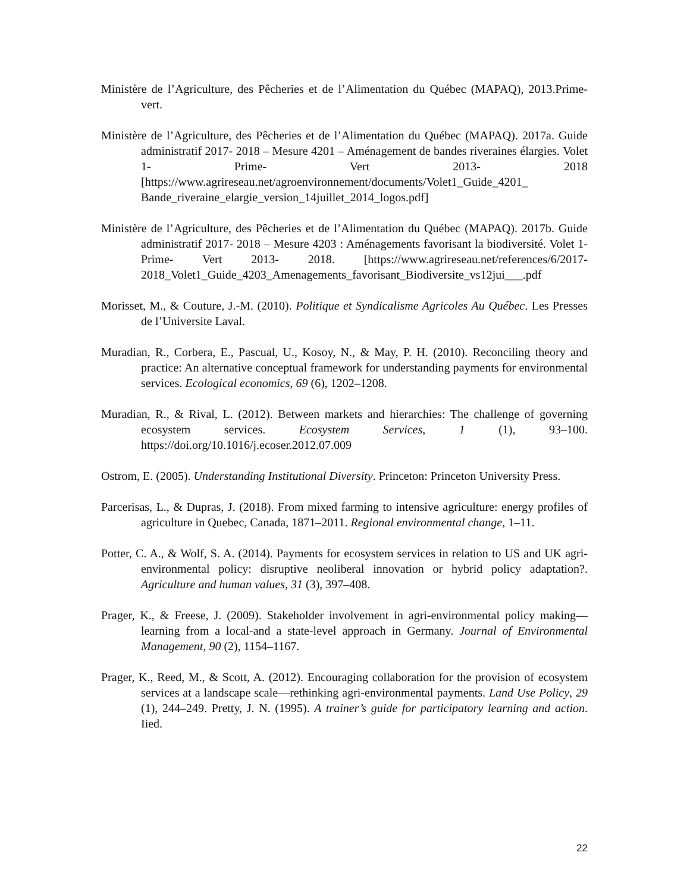Ministère de l’Agriculture, des Pêcheries et de l’Alimentation du Québec (MAPAQ), 2013.Prime-vert.
Ministère de l’Agriculture, des Pêcheries et de l’Alimentation du Québec (MAPAQ). 2017a. Guide administratif 2017- 2018 – Mesure 4201 – Aménagement de bandes riveraines élargies. Volet 1- Prime- Vert 2013- 2018 [https://www.agrireseau.net/agroenvironnement/documents/Volet1_Guide_4201_ Bande_riveraine_elargie_version_14juillet_2014_logos.pdf]
Ministère de l’Agriculture, des Pêcheries et de l’Alimentation du Québec (MAPAQ). 2017b. Guide administratif 2017- 2018 – Mesure 4203 : Aménagements favorisant la biodiversité. Volet 1- Prime- Vert 2013- 2018. [https://www.agrireseau.net/references/6/2017- 2018_Volet1_Guide_4203_Amenagements_favorisant_Biodiversite_vs12jui___.pdf
Morisset, M., & Couture, J.-M. (2010). Politique et Syndicalisme Agricoles Au Québec. Les Presses de l’Universite Laval.
Muradian, R., Corbera, E., Pascual, U., Kosoy, N., & May, P. H. (2010). Reconciling theory and practice: An alternative conceptual framework for understanding payments for environmental services. Ecological economics, 69 (6), 1202–1208.
Muradian, R., & Rival, L. (2012). Between markets and hierarchies: The challenge of governing ecosystem services. Ecosystem Services, 1 (1), 93–100. https://doi.org/10.1016/j.ecoser.2012.07.009
Ostrom, E. (2005). Understanding Institutional Diversity. Princeton: Princeton University Press.
Parcerisas, L., & Dupras, J. (2018). From mixed farming to intensive agriculture: energy profiles of agriculture in Quebec, Canada, 1871–2011. Regional environmental change, 1–11.
Potter, C. A., & Wolf, S. A. (2014). Payments for ecosystem services in relation to US and UK agri-environmental policy: disruptive neoliberal innovation or hybrid policy adaptation?. Agriculture and human values, 31 (3), 397–408.
Prager, K., & Freese, J. (2009). Stakeholder involvement in agri-environmental policy making—learning from a local-and a state-level approach in Germany. Journal of Environmental Management, 90 (2), 1154–1167.
Prager, K., Reed, M., & Scott, A. (2012). Encouraging collaboration for the provision of ecosystem services at a landscape scale—rethinking agri-environmental payments. Land Use Policy, 29 (1), 244–249. Pretty, J. N. (1995). A trainer’s guide for participatory learning and action. Iied.
22